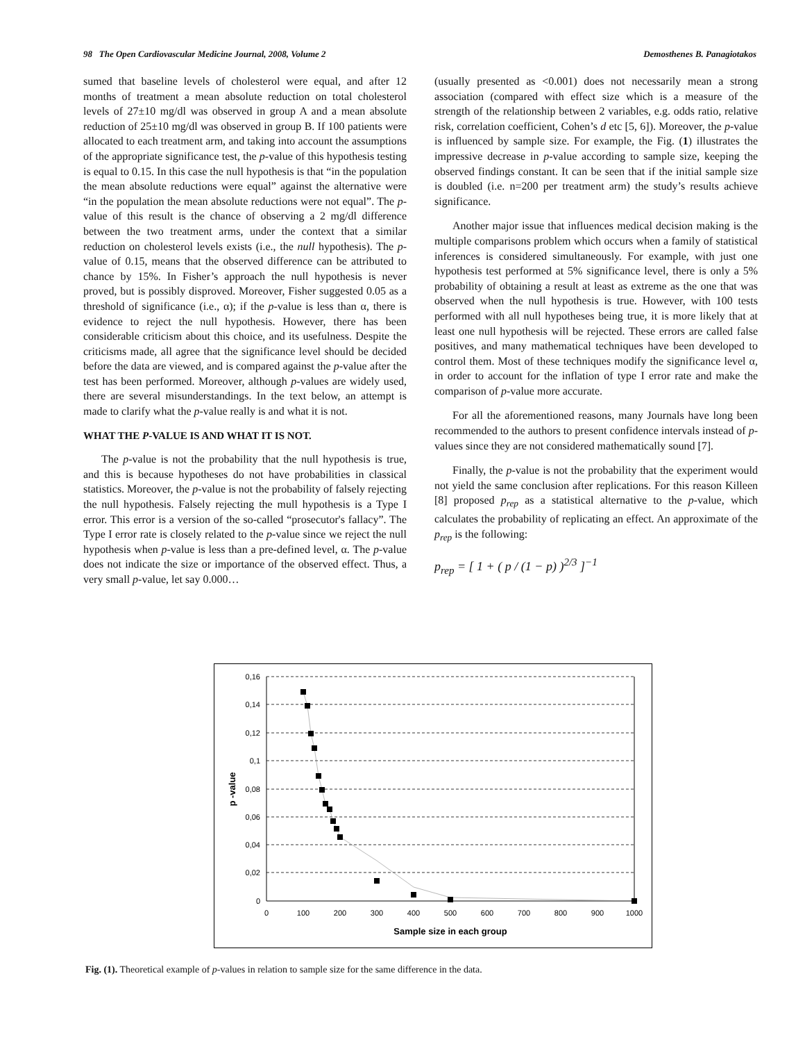98 The Open Cardiovascular Medicine Journal, 2008, Volume 2 Demosthenes B. Panagiotakos
sumed that baseline levels of cholesterol were equal, and after 12 months of treatment a mean absolute reduction on total cholesterol levels of 27±10 mg/dl was observed in group A and a mean absolute reduction of 25±10 mg/dl was observed in group B. If 100 patients were allocated to each treatment arm, and taking into account the assumptions of the appropriate significance test, the p-value of this hypothesis testing is equal to 0.15. In this case the null hypothesis is that “in the population the mean absolute reductions were equal” against the alternative were “in the population the mean absolute reductions were not equal”. The p-value of this result is the chance of observing a 2 mg/dl difference between the two treatment arms, under the context that a similar reduction on cholesterol levels exists (i.e., the null hypothesis). The p-value of 0.15, means that the observed difference can be attributed to chance by 15%. In Fisher’s approach the null hypothesis is never proved, but is possibly disproved. Moreover, Fisher suggested 0.05 as a threshold of significance (i.e., α); if the p-value is less than α, there is evidence to reject the null hypothesis. However, there has been considerable criticism about this choice, and its usefulness. Despite the criticisms made, all agree that the significance level should be decided before the data are viewed, and is compared against the p-value after the test has been performed. Moreover, although p-values are widely used, there are several misunderstandings. In the text below, an attempt is made to clarify what the p-value really is and what it is not.
WHAT THE P-VALUE IS AND WHAT IT IS NOT.
The p-value is not the probability that the null hypothesis is true, and this is because hypotheses do not have probabilities in classical statistics. Moreover, the p-value is not the probability of falsely rejecting the null hypothesis. Falsely rejecting the mull hypothesis is a Type I error. This error is a version of the so-called “prosecutor's fallacy”. The Type I error rate is closely related to the p-value since we reject the null hypothesis when p-value is less than a pre-defined level, α. The p-value does not indicate the size or importance of the observed effect. Thus, a very small p-value, let say 0.000…
(usually presented as <0.001) does not necessarily mean a strong association (compared with effect size which is a measure of the strength of the relationship between 2 variables, e.g. odds ratio, relative risk, correlation coefficient, Cohen’s d etc [5, 6]). Moreover, the p-value is influenced by sample size. For example, the Fig. (1) illustrates the impressive decrease in p-value according to sample size, keeping the observed findings constant. It can be seen that if the initial sample size is doubled (i.e. n=200 per treatment arm) the study’s results achieve significance.
Another major issue that influences medical decision making is the multiple comparisons problem which occurs when a family of statistical inferences is considered simultaneously. For example, with just one hypothesis test performed at 5% significance level, there is only a 5% probability of obtaining a result at least as extreme as the one that was observed when the null hypothesis is true. However, with 100 tests performed with all null hypotheses being true, it is more likely that at least one null hypothesis will be rejected. These errors are called false positives, and many mathematical techniques have been developed to control them. Most of these techniques modify the significance level α, in order to account for the inflation of type I error rate and make the comparison of p-value more accurate.
For all the aforementioned reasons, many Journals have long been recommended to the authors to present confidence intervals instead of p-values since they are not considered mathematically sound [7].
Finally, the p-value is not the probability that the experiment would not yield the same conclusion after replications. For this reason Killeen [8] proposed p<sub>rep</sub> as a statistical alternative to the p-value, which calculates the probability of replicating an effect. An approximate of the p<sub>rep</sub> is the following:
p<sub>rep</sub> = [ 1 + ( p / (1 − p) )<sup>2/3</sup> ]<sup>−1</sup>
0,16
0,14
0,12
0,1
0,08
0,06
0,04
0,02
0
0
100
200
300
400
500
600
700
800
900
1000
Sample size in each group
p -value
Fig. (1). Theoretical example of p-values in relation to sample size for the same difference in the data.